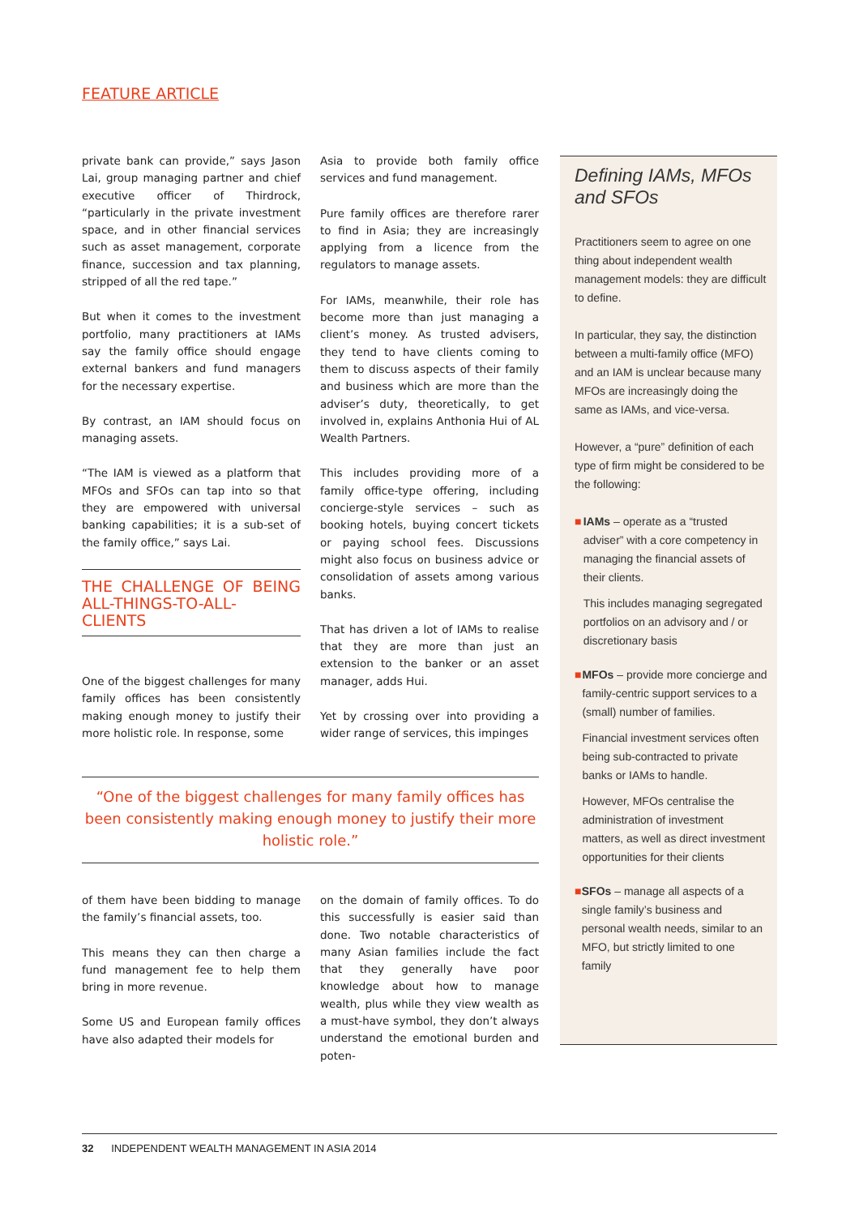FEATURE ARTICLE
private bank can provide,” says Jason Lai, group managing partner and chief executive officer of Thirdrock, “particularly in the private investment space, and in other financial services such as asset management, corporate finance, succession and tax planning, stripped of all the red tape.”
But when it comes to the investment portfolio, many practitioners at IAMs say the family office should engage external bankers and fund managers for the necessary expertise.
By contrast, an IAM should focus on managing assets.
“The IAM is viewed as a platform that MFOs and SFOs can tap into so that they are empowered with universal banking capabilities; it is a sub-set of the family office,” says Lai.
THE CHALLENGE OF BEING ALL-THINGS-TO-ALL-CLIENTS
One of the biggest challenges for many family offices has been consistently making enough money to justify their more holistic role. In response, some
Asia to provide both family office services and fund management.
Pure family offices are therefore rarer to find in Asia; they are increasingly applying from a licence from the regulators to manage assets.
For IAMs, meanwhile, their role has become more than just managing a client’s money. As trusted advisers, they tend to have clients coming to them to discuss aspects of their family and business which are more than the adviser’s duty, theoretically, to get involved in, explains Anthonia Hui of AL Wealth Partners.
This includes providing more of a family office-type offering, including concierge-style services – such as booking hotels, buying concert tickets or paying school fees. Discussions might also focus on business advice or consolidation of assets among various banks.
That has driven a lot of IAMs to realise that they are more than just an extension to the banker or an asset manager, adds Hui.
Yet by crossing over into providing a wider range of services, this impinges
“One of the biggest challenges for many family offices has been consistently making enough money to justify their more holistic role.”
of them have been bidding to manage the family’s financial assets, too.
This means they can then charge a fund management fee to help them bring in more revenue.
Some US and European family offices have also adapted their models for
on the domain of family offices. To do this successfully is easier said than done. Two notable characteristics of many Asian families include the fact that they generally have poor knowledge about how to manage wealth, plus while they view wealth as a must-have symbol, they don’t always understand the emotional burden and poten-
Defining IAMs, MFOs and SFOs
Practitioners seem to agree on one thing about independent wealth management models: they are difficult to define.
In particular, they say, the distinction between a multi-family office (MFO) and an IAM is unclear because many MFOs are increasingly doing the same as IAMs, and vice-versa.
However, a “pure” definition of each type of firm might be considered to be the following:
■ IAMs – operate as a “trusted adviser” with a core competency in managing the financial assets of their clients.
This includes managing segregated portfolios on an advisory and / or discretionary basis
■ MFOs – provide more concierge and family-centric support services to a (small) number of families.
Financial investment services often being sub-contracted to private banks or IAMs to handle.
However, MFOs centralise the administration of investment matters, as well as direct investment opportunities for their clients
■ SFOs – manage all aspects of a single family’s business and personal wealth needs, similar to an MFO, but strictly limited to one family
32 INDEPENDENT WEALTH MANAGEMENT IN ASIA 2014